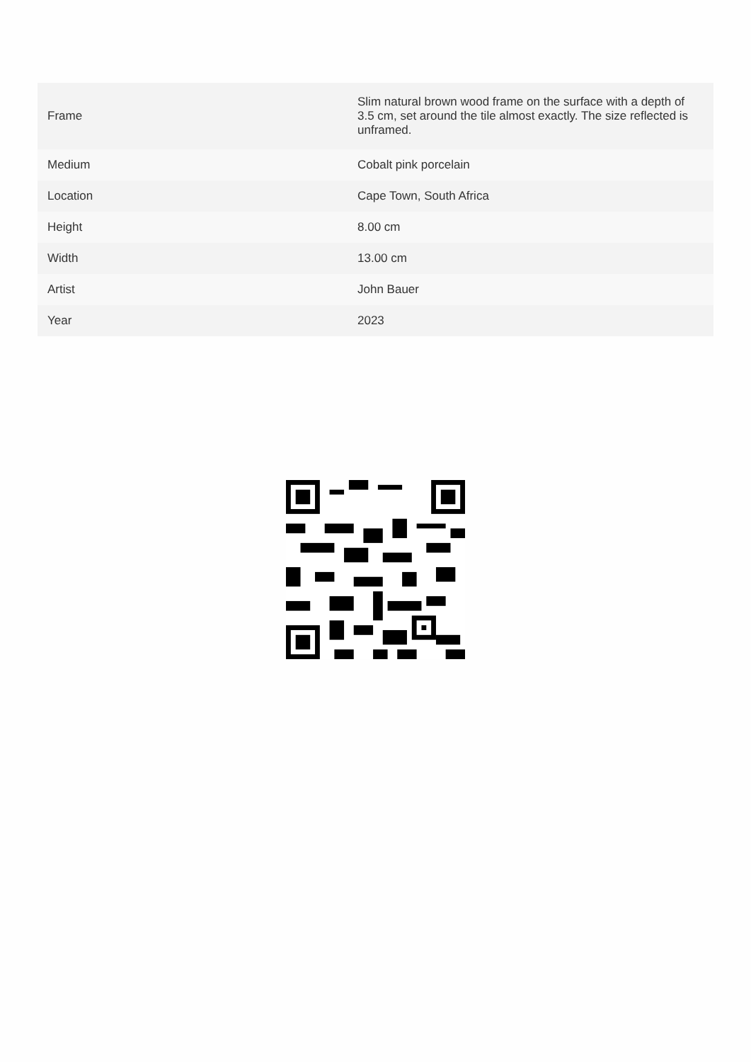| Frame | Slim natural brown wood frame on the surface with a depth of 3.5 cm, set around the tile almost exactly. The size reflected is unframed. |
| Medium | Cobalt pink porcelain |
| Location | Cape Town, South Africa |
| Height | 8.00 cm |
| Width | 13.00 cm |
| Artist | John Bauer |
| Year | 2023 |